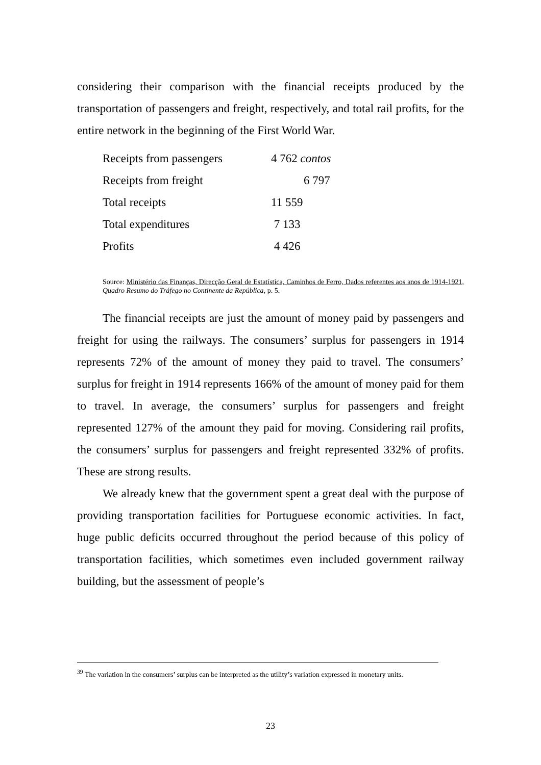considering their comparison with the financial receipts produced by the transportation of passengers and freight, respectively, and total rail profits, for the entire network in the beginning of the First World War.
| Receipts from passengers | 4 762 contos |
| Receipts from freight | 6 797 |
| Total receipts | 11 559 |
| Total expenditures | 7 133 |
| Profits | 4 426 |
Source: Ministério das Finanças, Direcção Geral de Estatística, Caminhos de Ferro, Dados referentes aos anos de 1914-1921, Quadro Resumo do Tráfego no Continente da República, p. 5.
The financial receipts are just the amount of money paid by passengers and freight for using the railways. The consumers’ surplus for passengers in 1914 represents 72% of the amount of money they paid to travel. The consumers’ surplus for freight in 1914 represents 166% of the amount of money paid for them to travel. In average, the consumers’ surplus for passengers and freight represented 127% of the amount they paid for moving. Considering rail profits, the consumers’ surplus for passengers and freight represented 332% of profits. These are strong results.
We already knew that the government spent a great deal with the purpose of providing transportation facilities for Portuguese economic activities. In fact, huge public deficits occurred throughout the period because of this policy of transportation facilities, which sometimes even included government railway building, but the assessment of people’s
<sup>39</sup> The variation in the consumers’ surplus can be interpreted as the utility’s variation expressed in monetary units.
23